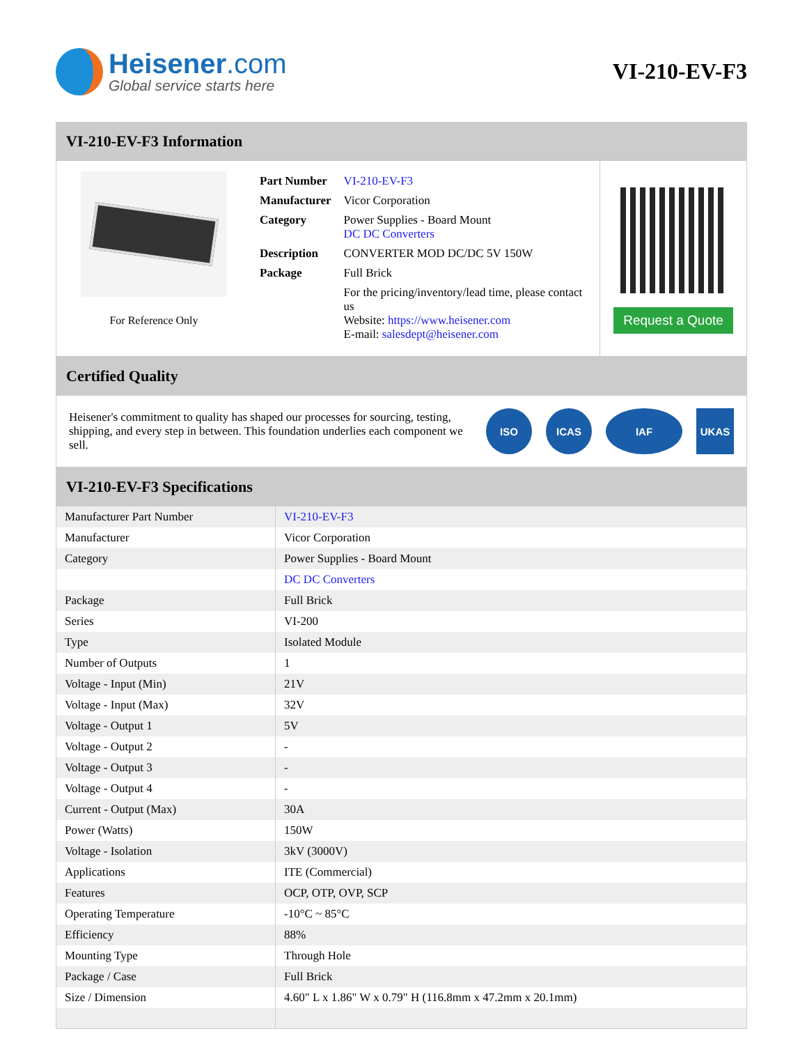Heisener.com
Global service starts here
VI-210-EV-F3
VI-210-EV-F3 Information
For Reference Only
| Part Number | VI-210-EV-F3 |
| Manufacturer | Vicor Corporation |
| Category | Power Supplies - Board Mount DC DC Converters |
| Description | CONVERTER MOD DC/DC 5V 150W |
| Package | Full Brick |
| | For the pricing/inventory/lead time, please contact us Website: https://www.heisener.com E-mail: salesdept@heisener.com |
Request a Quote
Certified Quality
Heisener's commitment to quality has shaped our processes for sourcing, testing, shipping, and every step in between. This foundation underlies each component we sell.
ISO ICAS IAF UKAS
VI-210-EV-F3 Specifications
| Manufacturer Part Number | VI-210-EV-F3 |
| Manufacturer | Vicor Corporation |
| Category | Power Supplies - Board Mount |
| | DC DC Converters |
| Package | Full Brick |
| Series | VI-200 |
| Type | Isolated Module |
| Number of Outputs | 1 |
| Voltage - Input (Min) | 21V |
| Voltage - Input (Max) | 32V |
| Voltage - Output 1 | 5V |
| Voltage - Output 2 | - |
| Voltage - Output 3 | - |
| Voltage - Output 4 | - |
| Current - Output (Max) | 30A |
| Power (Watts) | 150W |
| Voltage - Isolation | 3kV (3000V) |
| Applications | ITE (Commercial) |
| Features | OCP, OTP, OVP, SCP |
| Operating Temperature | -10°C ~ 85°C |
| Efficiency | 88% |
| Mounting Type | Through Hole |
| Package / Case | Full Brick |
| Size / Dimension | 4.60" L x 1.86" W x 0.79" H (116.8mm x 47.2mm x 20.1mm) |